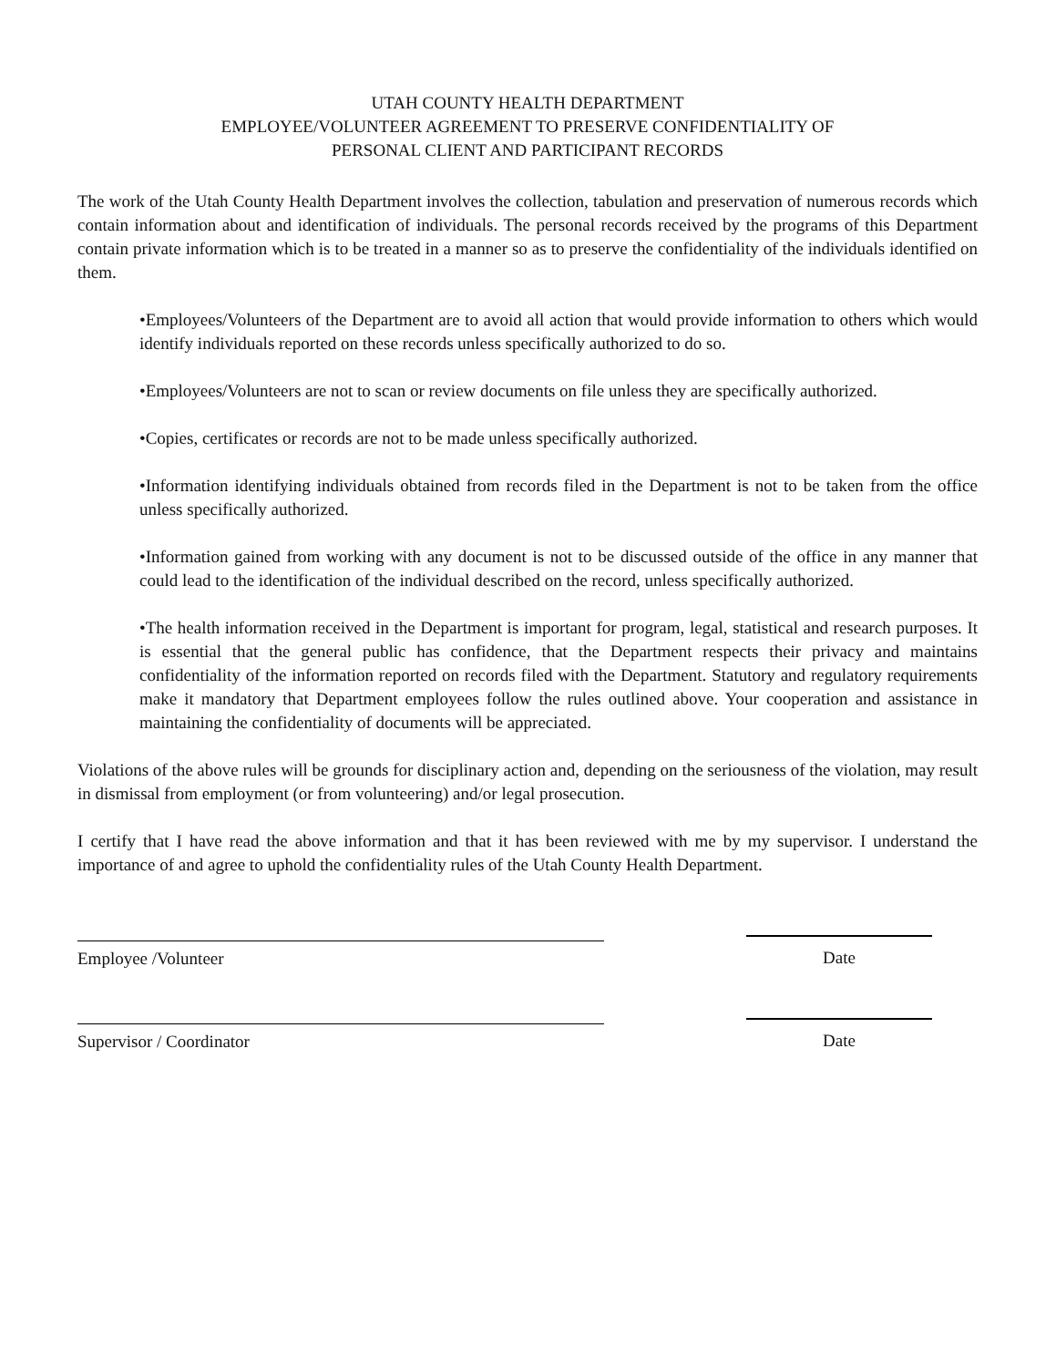UTAH COUNTY HEALTH DEPARTMENT
EMPLOYEE/VOLUNTEER AGREEMENT TO PRESERVE CONFIDENTIALITY OF
PERSONAL CLIENT AND PARTICIPANT RECORDS
The work of the Utah County Health Department involves the collection, tabulation and preservation of numerous records which contain information about and identification of individuals. The personal records received by the programs of this Department contain private information which is to be treated in a manner so as to preserve the confidentiality of the individuals identified on them.
•Employees/Volunteers of the Department are to avoid all action that would provide information to others which would identify individuals reported on these records unless specifically authorized to do so.
•Employees/Volunteers are not to scan or review documents on file unless they are specifically authorized.
•Copies, certificates or records are not to be made unless specifically authorized.
•Information identifying individuals obtained from records filed in the Department is not to be taken from the office unless specifically authorized.
•Information gained from working with any document is not to be discussed outside of the office in any manner that could lead to the identification of the individual described on the record, unless specifically authorized.
•The health information received in the Department is important for program, legal, statistical and research purposes. It is essential that the general public has confidence, that the Department respects their privacy and maintains confidentiality of the information reported on records filed with the Department. Statutory and regulatory requirements make it mandatory that Department employees follow the rules outlined above. Your cooperation and assistance in maintaining the confidentiality of documents will be appreciated.
Violations of the above rules will be grounds for disciplinary action and, depending on the seriousness of the violation, may result in dismissal from employment (or from volunteering) and/or legal prosecution.
I certify that I have read the above information and that it has been reviewed with me by my supervisor. I understand the importance of and agree to uphold the confidentiality rules of the Utah County Health Department.
Employee /Volunteer Date
Supervisor / Coordinator Date